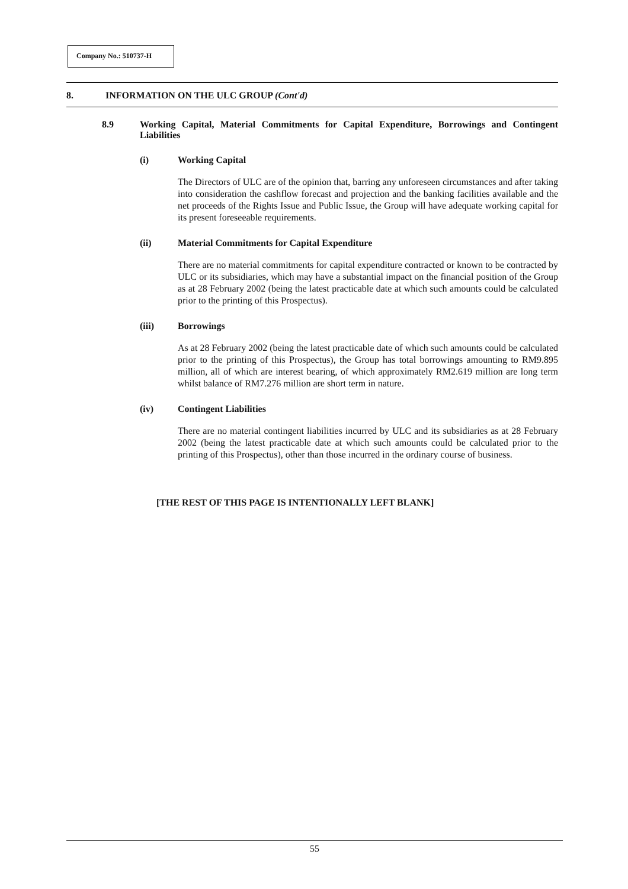Company No.: 510737-H
8. INFORMATION ON THE ULC GROUP (Cont'd)
8.9 Working Capital, Material Commitments for Capital Expenditure, Borrowings and Contingent Liabilities
(i) Working Capital
The Directors of ULC are of the opinion that, barring any unforeseen circumstances and after taking into consideration the cashflow forecast and projection and the banking facilities available and the net proceeds of the Rights Issue and Public Issue, the Group will have adequate working capital for its present foreseeable requirements.
(ii) Material Commitments for Capital Expenditure
There are no material commitments for capital expenditure contracted or known to be contracted by ULC or its subsidiaries, which may have a substantial impact on the financial position of the Group as at 28 February 2002 (being the latest practicable date at which such amounts could be calculated prior to the printing of this Prospectus).
(iii) Borrowings
As at 28 February 2002 (being the latest practicable date of which such amounts could be calculated prior to the printing of this Prospectus), the Group has total borrowings amounting to RM9.895 million, all of which are interest bearing, of which approximately RM2.619 million are long term whilst balance of RM7.276 million are short term in nature.
(iv) Contingent Liabilities
There are no material contingent liabilities incurred by ULC and its subsidiaries as at 28 February 2002 (being the latest practicable date at which such amounts could be calculated prior to the printing of this Prospectus), other than those incurred in the ordinary course of business.
[THE REST OF THIS PAGE IS INTENTIONALLY LEFT BLANK]
55